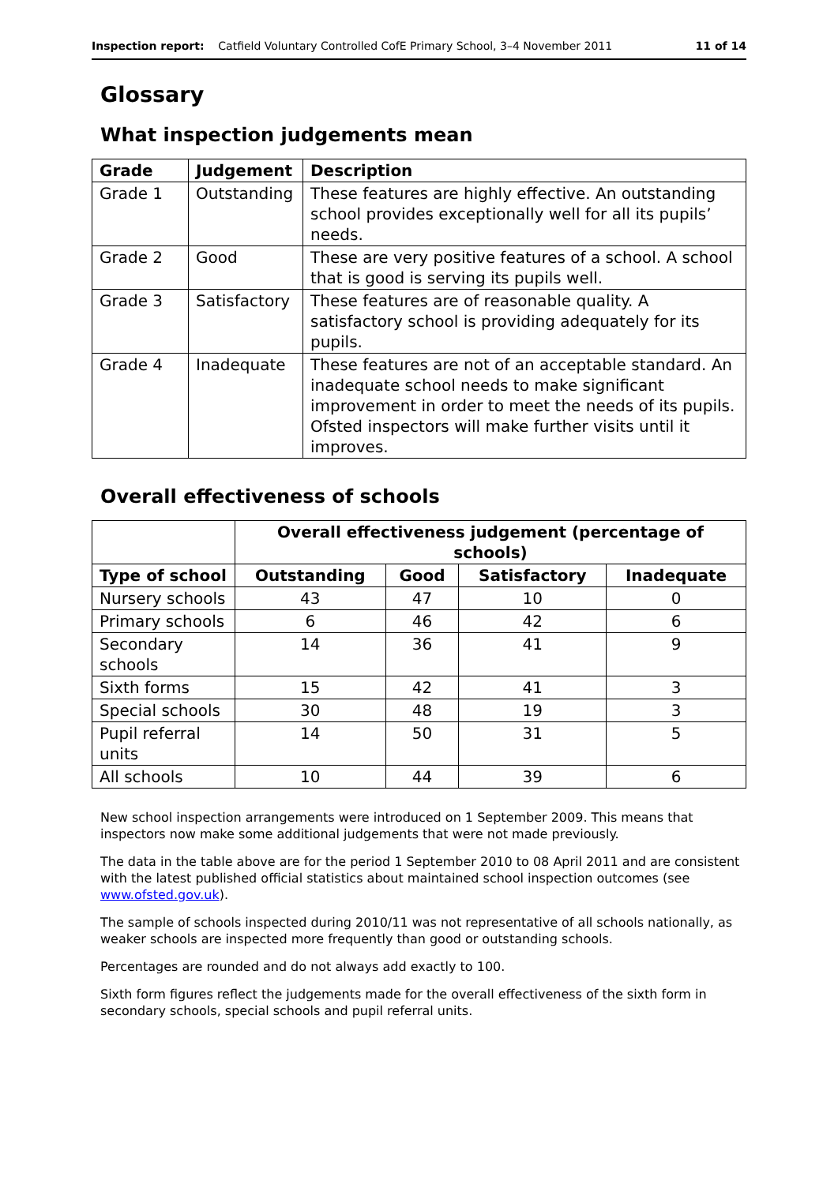Inspection report: Catfield Voluntary Controlled CofE Primary School, 3–4 November 2011 11 of 14
Glossary
What inspection judgements mean
| Grade | Judgement | Description |
| --- | --- | --- |
| Grade 1 | Outstanding | These features are highly effective. An outstanding school provides exceptionally well for all its pupils’ needs. |
| Grade 2 | Good | These are very positive features of a school. A school that is good is serving its pupils well. |
| Grade 3 | Satisfactory | These features are of reasonable quality. A satisfactory school is providing adequately for its pupils. |
| Grade 4 | Inadequate | These features are not of an acceptable standard. An inadequate school needs to make significant improvement in order to meet the needs of its pupils. Ofsted inspectors will make further visits until it improves. |
Overall effectiveness of schools
| | Overall effectiveness judgement (percentage of schools) | | | |
| --- | --- | --- | --- | --- |
| Type of school | Outstanding | Good | Satisfactory | Inadequate |
| Nursery schools | 43 | 47 | 10 | 0 |
| Primary schools | 6 | 46 | 42 | 6 |
| Secondary schools | 14 | 36 | 41 | 9 |
| Sixth forms | 15 | 42 | 41 | 3 |
| Special schools | 30 | 48 | 19 | 3 |
| Pupil referral units | 14 | 50 | 31 | 5 |
| All schools | 10 | 44 | 39 | 6 |
New school inspection arrangements were introduced on 1 September 2009. This means that inspectors now make some additional judgements that were not made previously.
The data in the table above are for the period 1 September 2010 to 08 April 2011 and are consistent with the latest published official statistics about maintained school inspection outcomes (see www.ofsted.gov.uk).
The sample of schools inspected during 2010/11 was not representative of all schools nationally, as weaker schools are inspected more frequently than good or outstanding schools.
Percentages are rounded and do not always add exactly to 100.
Sixth form figures reflect the judgements made for the overall effectiveness of the sixth form in secondary schools, special schools and pupil referral units.